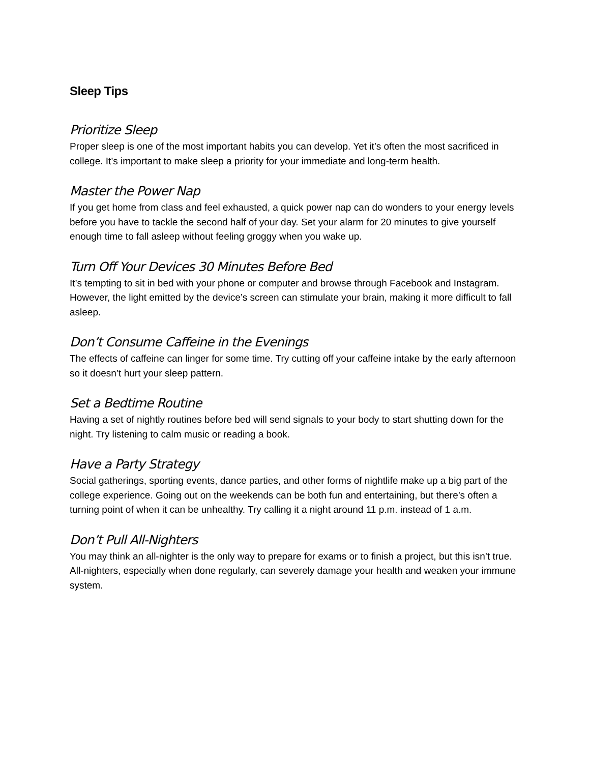Sleep Tips
Prioritize Sleep
Proper sleep is one of the most important habits you can develop. Yet it’s often the most sacrificed in college. It’s important to make sleep a priority for your immediate and long-term health.
Master the Power Nap
If you get home from class and feel exhausted, a quick power nap can do wonders to your energy levels before you have to tackle the second half of your day. Set your alarm for 20 minutes to give yourself enough time to fall asleep without feeling groggy when you wake up.
Turn Off Your Devices 30 Minutes Before Bed
It’s tempting to sit in bed with your phone or computer and browse through Facebook and Instagram. However, the light emitted by the device’s screen can stimulate your brain, making it more difficult to fall asleep.
Don’t Consume Caffeine in the Evenings
The effects of caffeine can linger for some time. Try cutting off your caffeine intake by the early afternoon so it doesn’t hurt your sleep pattern.
Set a Bedtime Routine
Having a set of nightly routines before bed will send signals to your body to start shutting down for the night. Try listening to calm music or reading a book.
Have a Party Strategy
Social gatherings, sporting events, dance parties, and other forms of nightlife make up a big part of the college experience. Going out on the weekends can be both fun and entertaining, but there’s often a turning point of when it can be unhealthy. Try calling it a night around 11 p.m. instead of 1 a.m.
Don’t Pull All-Nighters
You may think an all-nighter is the only way to prepare for exams or to finish a project, but this isn’t true. All-nighters, especially when done regularly, can severely damage your health and weaken your immune system.